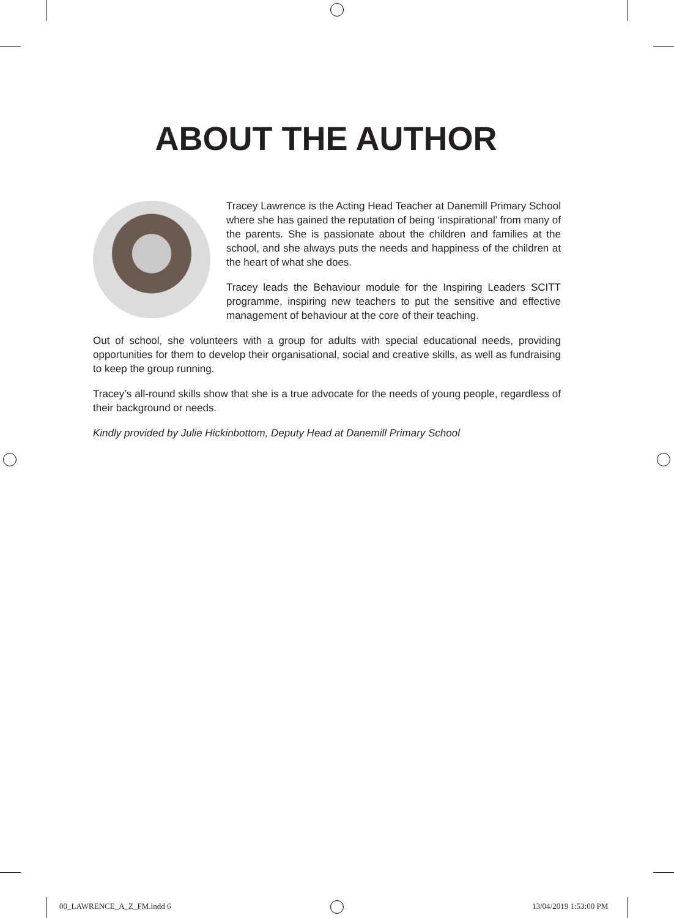ABOUT THE AUTHOR
Tracey Lawrence is the Acting Head Teacher at Danemill Primary School where she has gained the reputation of being ‘inspirational’ from many of the parents. She is passionate about the children and families at the school, and she always puts the needs and happiness of the children at the heart of what she does.
Tracey leads the Behaviour module for the Inspiring Leaders SCITT programme, inspiring new teachers to put the sensitive and effective management of behaviour at the core of their teaching.
Out of school, she volunteers with a group for adults with special educational needs, providing opportunities for them to develop their organisational, social and creative skills, as well as fundraising to keep the group running.
Tracey’s all-round skills show that she is a true advocate for the needs of young people, regardless of their background or needs.
Kindly provided by Julie Hickinbottom, Deputy Head at Danemill Primary School
00_LAWRENCE_A_Z_FM.indd 6 13/04/2019 1:53:00 PM